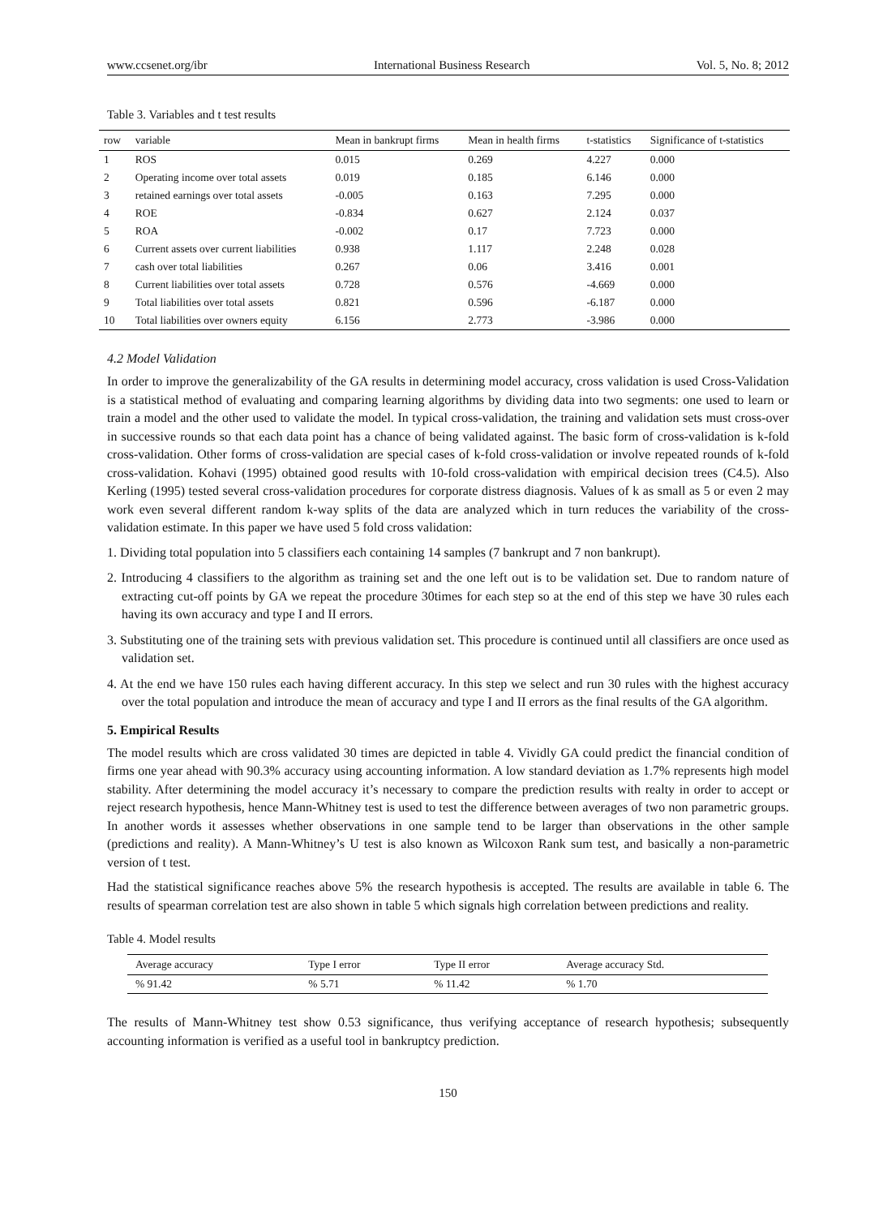www.ccsenet.org/ibr International Business Research Vol. 5, No. 8; 2012
Table 3. Variables and t test results
| row | variable | Mean in bankrupt firms | Mean in health firms | t-statistics | Significance of t-statistics |
| --- | --- | --- | --- | --- | --- |
| 1 | ROS | 0.015 | 0.269 | 4.227 | 0.000 |
| 2 | Operating income over total assets | 0.019 | 0.185 | 6.146 | 0.000 |
| 3 | retained earnings over total assets | -0.005 | 0.163 | 7.295 | 0.000 |
| 4 | ROE | -0.834 | 0.627 | 2.124 | 0.037 |
| 5 | ROA | -0.002 | 0.17 | 7.723 | 0.000 |
| 6 | Current assets over current liabilities | 0.938 | 1.117 | 2.248 | 0.028 |
| 7 | cash over total liabilities | 0.267 | 0.06 | 3.416 | 0.001 |
| 8 | Current liabilities over total assets | 0.728 | 0.576 | -4.669 | 0.000 |
| 9 | Total liabilities over total assets | 0.821 | 0.596 | -6.187 | 0.000 |
| 10 | Total liabilities over owners equity | 6.156 | 2.773 | -3.986 | 0.000 |
4.2 Model Validation
In order to improve the generalizability of the GA results in determining model accuracy, cross validation is used Cross-Validation is a statistical method of evaluating and comparing learning algorithms by dividing data into two segments: one used to learn or train a model and the other used to validate the model. In typical cross-validation, the training and validation sets must cross-over in successive rounds so that each data point has a chance of being validated against. The basic form of cross-validation is k-fold cross-validation. Other forms of cross-validation are special cases of k-fold cross-validation or involve repeated rounds of k-fold cross-validation. Kohavi (1995) obtained good results with 10-fold cross-validation with empirical decision trees (C4.5). Also Kerling (1995) tested several cross-validation procedures for corporate distress diagnosis. Values of k as small as 5 or even 2 may work even several different random k-way splits of the data are analyzed which in turn reduces the variability of the cross-validation estimate. In this paper we have used 5 fold cross validation:
1. Dividing total population into 5 classifiers each containing 14 samples (7 bankrupt and 7 non bankrupt).
2. Introducing 4 classifiers to the algorithm as training set and the one left out is to be validation set. Due to random nature of extracting cut-off points by GA we repeat the procedure 30times for each step so at the end of this step we have 30 rules each having its own accuracy and type I and II errors.
3. Substituting one of the training sets with previous validation set. This procedure is continued until all classifiers are once used as validation set.
4. At the end we have 150 rules each having different accuracy. In this step we select and run 30 rules with the highest accuracy over the total population and introduce the mean of accuracy and type I and II errors as the final results of the GA algorithm.
5. Empirical Results
The model results which are cross validated 30 times are depicted in table 4. Vividly GA could predict the financial condition of firms one year ahead with 90.3% accuracy using accounting information. A low standard deviation as 1.7% represents high model stability. After determining the model accuracy it’s necessary to compare the prediction results with realty in order to accept or reject research hypothesis, hence Mann-Whitney test is used to test the difference between averages of two non parametric groups. In another words it assesses whether observations in one sample tend to be larger than observations in the other sample (predictions and reality). A Mann-Whitney’s U test is also known as Wilcoxon Rank sum test, and basically a non-parametric version of t test.
Had the statistical significance reaches above 5% the research hypothesis is accepted. The results are available in table 6. The results of spearman correlation test are also shown in table 5 which signals high correlation between predictions and reality.
Table 4. Model results
| Average accuracy | Type I error | Type II error | Average accuracy Std. |
| --- | --- | --- | --- |
| % 91.42 | % 5.71 | % 11.42 | % 1.70 |
The results of Mann-Whitney test show 0.53 significance, thus verifying acceptance of research hypothesis; subsequently accounting information is verified as a useful tool in bankruptcy prediction.
150